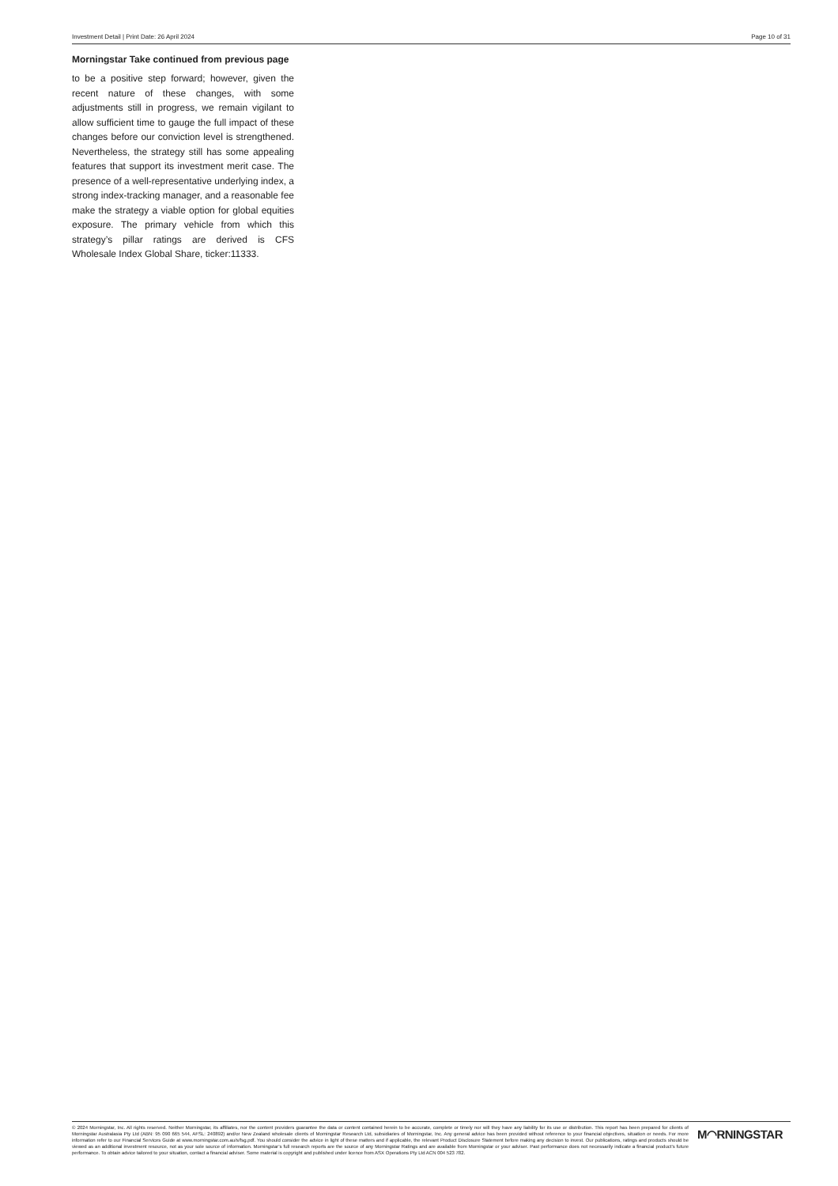Investment Detail | Print Date: 26 April 2024 Page 10 of 31
Morningstar Take continued from previous page
to be a positive step forward; however, given the recent nature of these changes, with some adjustments still in progress, we remain vigilant to allow sufficient time to gauge the full impact of these changes before our conviction level is strengthened. Nevertheless, the strategy still has some appealing features that support its investment merit case. The presence of a well-representative underlying index, a strong index-tracking manager, and a reasonable fee make the strategy a viable option for global equities exposure. The primary vehicle from which this strategy’s pillar ratings are derived is CFS Wholesale Index Global Share, ticker:11333.
© 2024 Morningstar, Inc. All rights reserved. Neither Morningstar, its affiliates, nor the content providers guarantee the data or content contained herein to be accurate, complete or timely nor will they have any liability for its use or distribution. This report has been prepared for clients of Morningstar Australasia Pty Ltd (ABN: 95 090 665 544, AFSL: 240892) and/or New Zealand wholesale clients of Morningstar Research Ltd, subsidiaries of Morningstar, Inc. Any general advice has been provided without reference to your financial objectives, situation or needs. For more information refer to our Financial Services Guide at www.morningstar.com.au/s/fsg.pdf. You should consider the advice in light of these matters and if applicable, the relevant Product Disclosure Statement before making any decision to invest. Our publications, ratings and products should be viewed as an additional investment resource, not as your sole source of information. Morningstar’s full research reports are the source of any Morningstar Ratings and are available from Morningstar or your adviser. Past performance does not necessarily indicate a financial product’s future performance. To obtain advice tailored to your situation, contact a financial adviser. Some material is copyright and published under licence from ASX Operations Pty Ltd ACN 004 523 782.
M◠RNINGSTAR